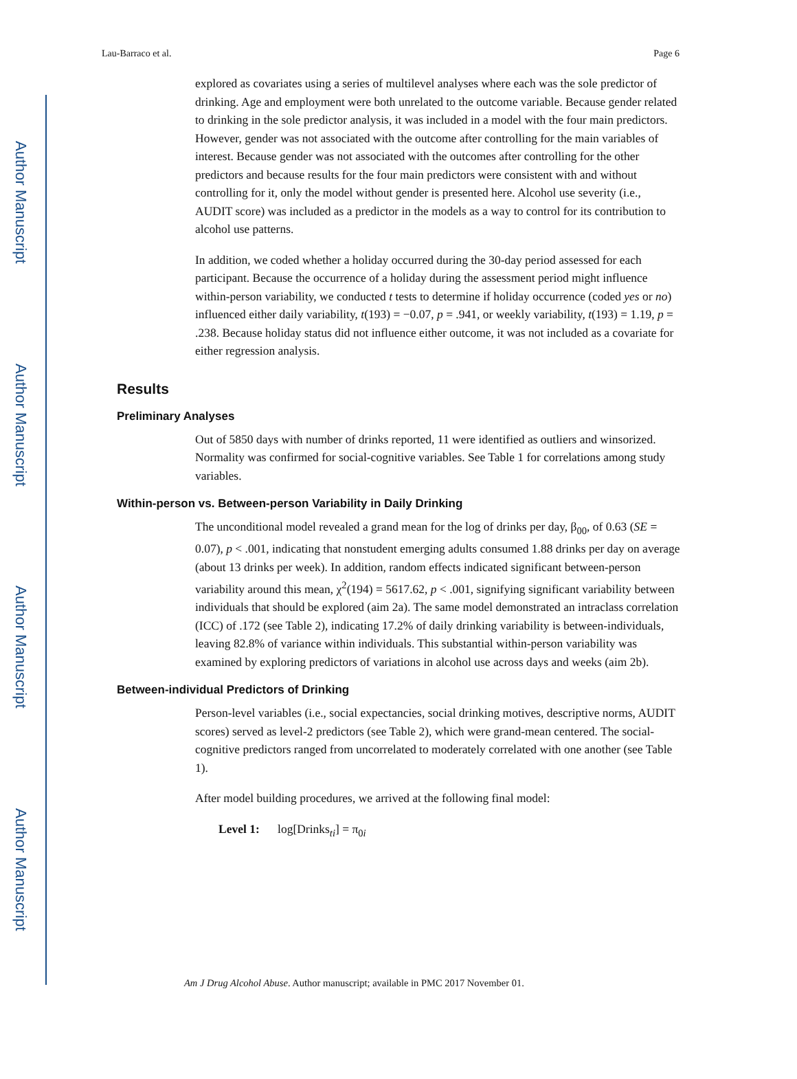Author Manuscript
Author Manuscript
Author Manuscript
Author Manuscript
Lau-Barraco et al. Page 6
explored as covariates using a series of multilevel analyses where each was the sole predictor of drinking. Age and employment were both unrelated to the outcome variable. Because gender related to drinking in the sole predictor analysis, it was included in a model with the four main predictors. However, gender was not associated with the outcome after controlling for the main variables of interest. Because gender was not associated with the outcomes after controlling for the other predictors and because results for the four main predictors were consistent with and without controlling for it, only the model without gender is presented here. Alcohol use severity (i.e., AUDIT score) was included as a predictor in the models as a way to control for its contribution to alcohol use patterns.
In addition, we coded whether a holiday occurred during the 30-day period assessed for each participant. Because the occurrence of a holiday during the assessment period might influence within-person variability, we conducted t tests to determine if holiday occurrence (coded yes or no) influenced either daily variability, t(193) = −0.07, p = .941, or weekly variability, t(193) = 1.19, p = .238. Because holiday status did not influence either outcome, it was not included as a covariate for either regression analysis.
Results
Preliminary Analyses
Out of 5850 days with number of drinks reported, 11 were identified as outliers and winsorized. Normality was confirmed for social-cognitive variables. See Table 1 for correlations among study variables.
Within-person vs. Between-person Variability in Daily Drinking
The unconditional model revealed a grand mean for the log of drinks per day, β<sub>00</sub>, of 0.63 (SE = 0.07), p < .001, indicating that nonstudent emerging adults consumed 1.88 drinks per day on average (about 13 drinks per week). In addition, random effects indicated significant between-person variability around this mean, χ<sup>2</sup>(194) = 5617.62, p < .001, signifying significant variability between individuals that should be explored (aim 2a). The same model demonstrated an intraclass correlation (ICC) of .172 (see Table 2), indicating 17.2% of daily drinking variability is between-individuals, leaving 82.8% of variance within individuals. This substantial within-person variability was examined by exploring predictors of variations in alcohol use across days and weeks (aim 2b).
Between-individual Predictors of Drinking
Person-level variables (i.e., social expectancies, social drinking motives, descriptive norms, AUDIT scores) served as level-2 predictors (see Table 2), which were grand-mean centered. The social-cognitive predictors ranged from uncorrelated to moderately correlated with one another (see Table 1).
After model building procedures, we arrived at the following final model:
Level 1: log[Drinks<sub>ti</sub>] = π<sub>0i</sub>
Am J Drug Alcohol Abuse. Author manuscript; available in PMC 2017 November 01.